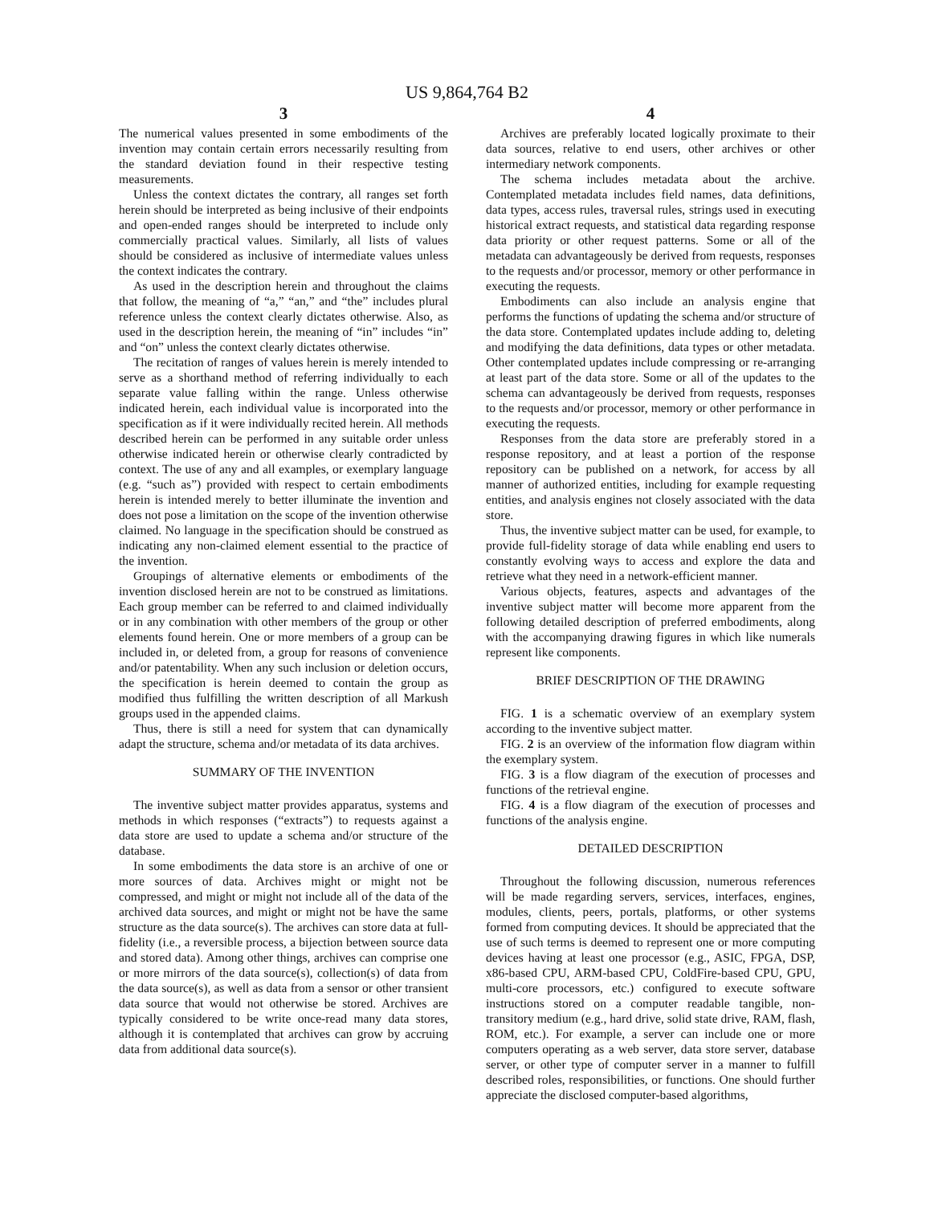US 9,864,764 B2
3
The numerical values presented in some embodiments of the invention may contain certain errors necessarily resulting from the standard deviation found in their respective testing measurements.
Unless the context dictates the contrary, all ranges set forth herein should be interpreted as being inclusive of their endpoints and open-ended ranges should be interpreted to include only commercially practical values. Similarly, all lists of values should be considered as inclusive of intermediate values unless the context indicates the contrary.
As used in the description herein and throughout the claims that follow, the meaning of “a,” “an,” and “the” includes plural reference unless the context clearly dictates otherwise. Also, as used in the description herein, the meaning of “in” includes “in” and “on” unless the context clearly dictates otherwise.
The recitation of ranges of values herein is merely intended to serve as a shorthand method of referring individually to each separate value falling within the range. Unless otherwise indicated herein, each individual value is incorporated into the specification as if it were individually recited herein. All methods described herein can be performed in any suitable order unless otherwise indicated herein or otherwise clearly contradicted by context. The use of any and all examples, or exemplary language (e.g. “such as”) provided with respect to certain embodiments herein is intended merely to better illuminate the invention and does not pose a limitation on the scope of the invention otherwise claimed. No language in the specification should be construed as indicating any non-claimed element essential to the practice of the invention.
Groupings of alternative elements or embodiments of the invention disclosed herein are not to be construed as limitations. Each group member can be referred to and claimed individually or in any combination with other members of the group or other elements found herein. One or more members of a group can be included in, or deleted from, a group for reasons of convenience and/or patentability. When any such inclusion or deletion occurs, the specification is herein deemed to contain the group as modified thus fulfilling the written description of all Markush groups used in the appended claims.
Thus, there is still a need for system that can dynamically adapt the structure, schema and/or metadata of its data archives.
SUMMARY OF THE INVENTION
The inventive subject matter provides apparatus, systems and methods in which responses (“extracts”) to requests against a data store are used to update a schema and/or structure of the database.
In some embodiments the data store is an archive of one or more sources of data. Archives might or might not be compressed, and might or might not include all of the data of the archived data sources, and might or might not be have the same structure as the data source(s). The archives can store data at full-fidelity (i.e., a reversible process, a bijection between source data and stored data). Among other things, archives can comprise one or more mirrors of the data source(s), collection(s) of data from the data source(s), as well as data from a sensor or other transient data source that would not otherwise be stored. Archives are typically considered to be write once-read many data stores, although it is contemplated that archives can grow by accruing data from additional data source(s).
4
Archives are preferably located logically proximate to their data sources, relative to end users, other archives or other intermediary network components.
The schema includes metadata about the archive. Contemplated metadata includes field names, data definitions, data types, access rules, traversal rules, strings used in executing historical extract requests, and statistical data regarding response data priority or other request patterns. Some or all of the metadata can advantageously be derived from requests, responses to the requests and/or processor, memory or other performance in executing the requests.
Embodiments can also include an analysis engine that performs the functions of updating the schema and/or structure of the data store. Contemplated updates include adding to, deleting and modifying the data definitions, data types or other metadata. Other contemplated updates include compressing or re-arranging at least part of the data store. Some or all of the updates to the schema can advantageously be derived from requests, responses to the requests and/or processor, memory or other performance in executing the requests.
Responses from the data store are preferably stored in a response repository, and at least a portion of the response repository can be published on a network, for access by all manner of authorized entities, including for example requesting entities, and analysis engines not closely associated with the data store.
Thus, the inventive subject matter can be used, for example, to provide full-fidelity storage of data while enabling end users to constantly evolving ways to access and explore the data and retrieve what they need in a network-efficient manner.
Various objects, features, aspects and advantages of the inventive subject matter will become more apparent from the following detailed description of preferred embodiments, along with the accompanying drawing figures in which like numerals represent like components.
BRIEF DESCRIPTION OF THE DRAWING
FIG. 1 is a schematic overview of an exemplary system according to the inventive subject matter.
FIG. 2 is an overview of the information flow diagram within the exemplary system.
FIG. 3 is a flow diagram of the execution of processes and functions of the retrieval engine.
FIG. 4 is a flow diagram of the execution of processes and functions of the analysis engine.
DETAILED DESCRIPTION
Throughout the following discussion, numerous references will be made regarding servers, services, interfaces, engines, modules, clients, peers, portals, platforms, or other systems formed from computing devices. It should be appreciated that the use of such terms is deemed to represent one or more computing devices having at least one processor (e.g., ASIC, FPGA, DSP, x86-based CPU, ARM-based CPU, ColdFire-based CPU, GPU, multi-core processors, etc.) configured to execute software instructions stored on a computer readable tangible, non-transitory medium (e.g., hard drive, solid state drive, RAM, flash, ROM, etc.). For example, a server can include one or more computers operating as a web server, data store server, database server, or other type of computer server in a manner to fulfill described roles, responsibilities, or functions. One should further appreciate the disclosed computer-based algorithms,